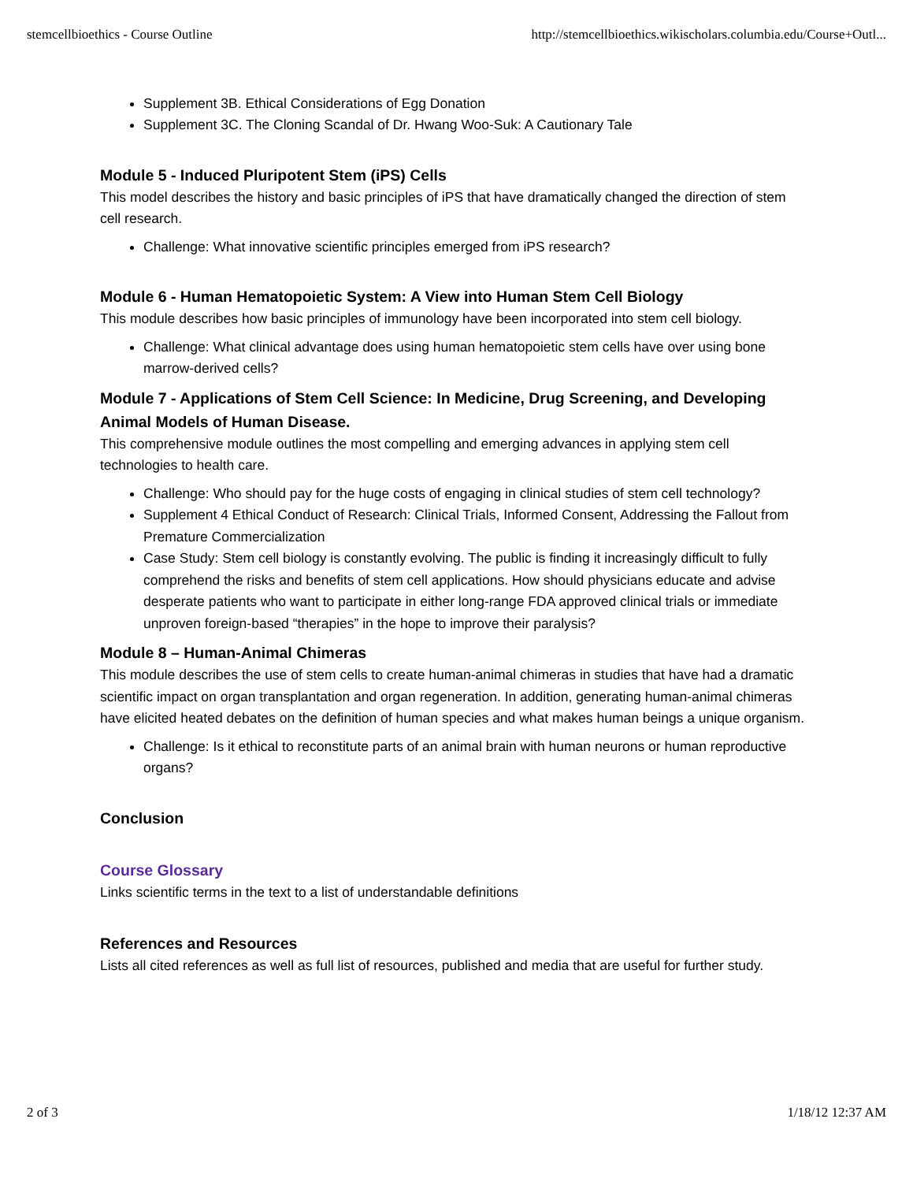stemcellbioethics - Course Outline http://stemcellbioethics.wikischolars.columbia.edu/Course+Outl...
Supplement 3B. Ethical Considerations of Egg Donation
Supplement 3C. The Cloning Scandal of Dr. Hwang Woo-Suk: A Cautionary Tale
Module 5 - Induced Pluripotent Stem (iPS) Cells
This model describes the history and basic principles of iPS that have dramatically changed the direction of stem cell research.
Challenge: What innovative scientific principles emerged from iPS research?
Module 6 - Human Hematopoietic System: A View into Human Stem Cell Biology
This module describes how basic principles of immunology have been incorporated into stem cell biology.
Challenge: What clinical advantage does using human hematopoietic stem cells have over using bone marrow-derived cells?
Module 7 - Applications of Stem Cell Science: In Medicine, Drug Screening, and Developing Animal Models of Human Disease.
This comprehensive module outlines the most compelling and emerging advances in applying stem cell technologies to health care.
Challenge: Who should pay for the huge costs of engaging in clinical studies of stem cell technology?
Supplement 4 Ethical Conduct of Research: Clinical Trials, Informed Consent, Addressing the Fallout from Premature Commercialization
Case Study: Stem cell biology is constantly evolving. The public is finding it increasingly difficult to fully comprehend the risks and benefits of stem cell applications. How should physicians educate and advise desperate patients who want to participate in either long-range FDA approved clinical trials or immediate unproven foreign-based “therapies” in the hope to improve their paralysis?
Module 8 – Human-Animal Chimeras
This module describes the use of stem cells to create human-animal chimeras in studies that have had a dramatic scientific impact on organ transplantation and organ regeneration. In addition, generating human-animal chimeras have elicited heated debates on the definition of human species and what makes human beings a unique organism.
Challenge: Is it ethical to reconstitute parts of an animal brain with human neurons or human reproductive organs?
Conclusion
Course Glossary
Links scientific terms in the text to a list of understandable definitions
References and Resources
Lists all cited references as well as full list of resources, published and media that are useful for further study.
2 of 3 1/18/12 12:37 AM